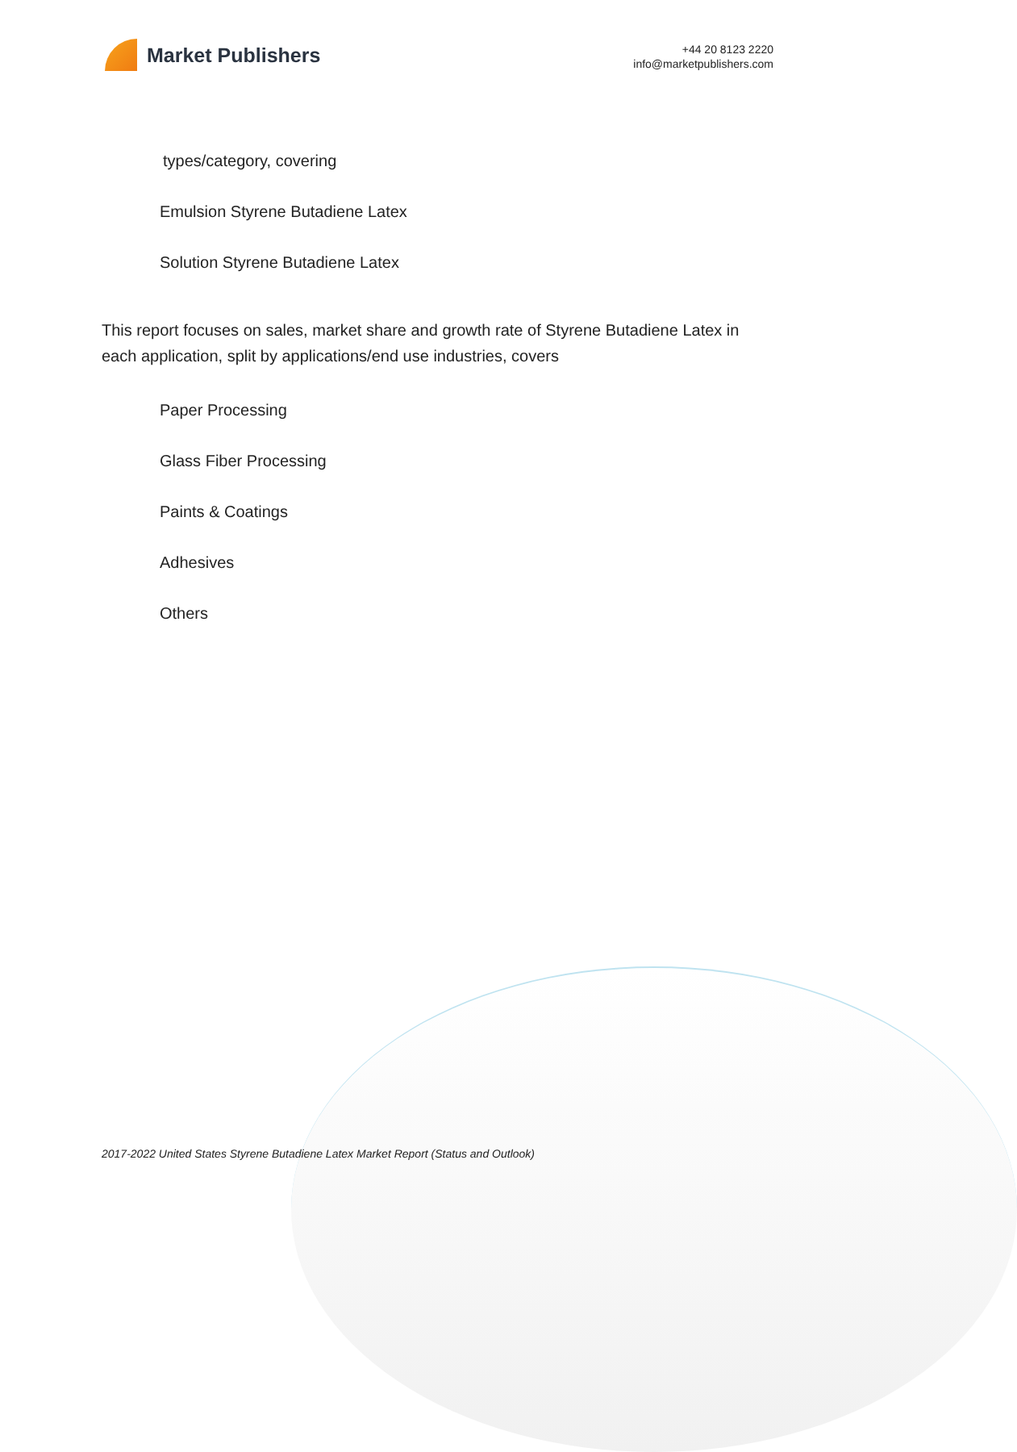Market Publishers
+44 20 8123 2220
info@marketpublishers.com
types/category, covering
Emulsion Styrene Butadiene Latex
Solution Styrene Butadiene Latex
This report focuses on sales, market share and growth rate of Styrene Butadiene Latex in each application, split by applications/end use industries, covers
Paper Processing
Glass Fiber Processing
Paints & Coatings
Adhesives
Others
2017-2022 United States Styrene Butadiene Latex Market Report (Status and Outlook)